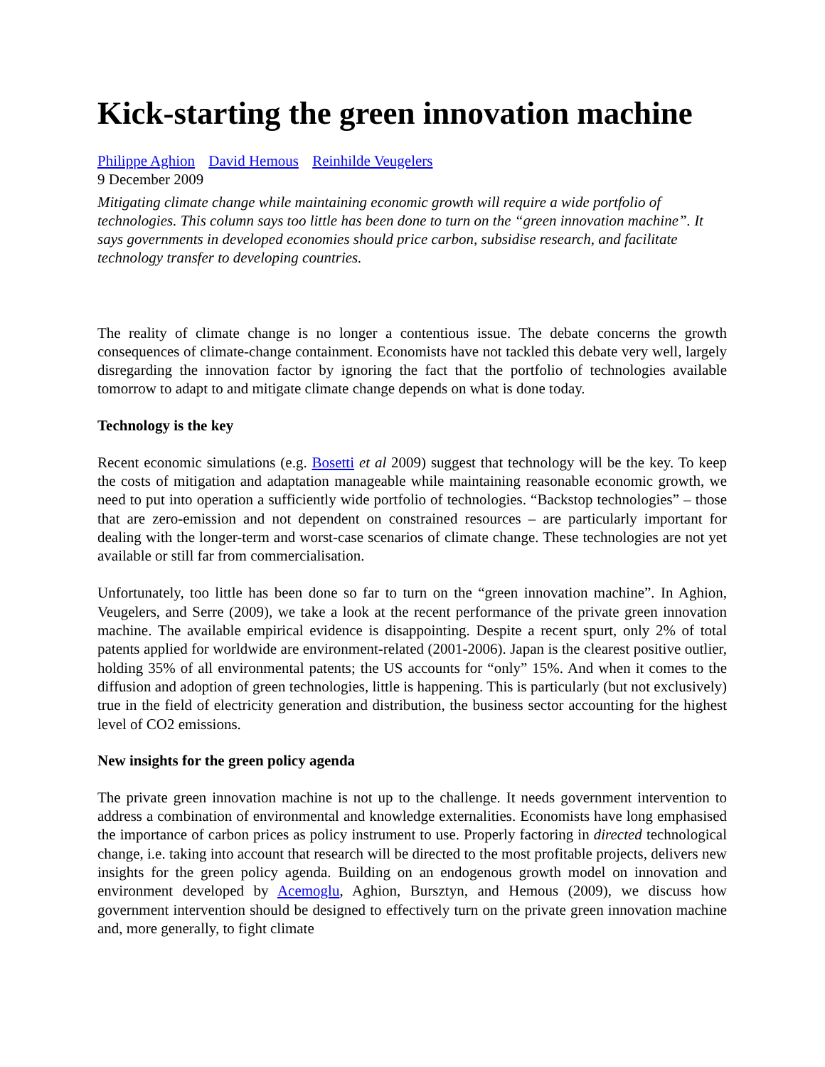Kick-starting the green innovation machine
Philippe Aghion David Hemous Reinhilde Veugelers
9 December 2009
Mitigating climate change while maintaining economic growth will require a wide portfolio of technologies. This column says too little has been done to turn on the “green innovation machine”. It says governments in developed economies should price carbon, subsidise research, and facilitate technology transfer to developing countries.
The reality of climate change is no longer a contentious issue. The debate concerns the growth consequences of climate-change containment. Economists have not tackled this debate very well, largely disregarding the innovation factor by ignoring the fact that the portfolio of technologies available tomorrow to adapt to and mitigate climate change depends on what is done today.
Technology is the key
Recent economic simulations (e.g. Bosetti et al 2009) suggest that technology will be the key. To keep the costs of mitigation and adaptation manageable while maintaining reasonable economic growth, we need to put into operation a sufficiently wide portfolio of technologies. “Backstop technologies” – those that are zero-emission and not dependent on constrained resources – are particularly important for dealing with the longer-term and worst-case scenarios of climate change. These technologies are not yet available or still far from commercialisation.
Unfortunately, too little has been done so far to turn on the “green innovation machine”. In Aghion, Veugelers, and Serre (2009), we take a look at the recent performance of the private green innovation machine. The available empirical evidence is disappointing. Despite a recent spurt, only 2% of total patents applied for worldwide are environment-related (2001-2006). Japan is the clearest positive outlier, holding 35% of all environmental patents; the US accounts for “only” 15%. And when it comes to the diffusion and adoption of green technologies, little is happening. This is particularly (but not exclusively) true in the field of electricity generation and distribution, the business sector accounting for the highest level of CO2 emissions.
New insights for the green policy agenda
The private green innovation machine is not up to the challenge. It needs government intervention to address a combination of environmental and knowledge externalities. Economists have long emphasised the importance of carbon prices as policy instrument to use. Properly factoring in directed technological change, i.e. taking into account that research will be directed to the most profitable projects, delivers new insights for the green policy agenda. Building on an endogenous growth model on innovation and environment developed by Acemoglu, Aghion, Bursztyn, and Hemous (2009), we discuss how government intervention should be designed to effectively turn on the private green innovation machine and, more generally, to fight climate